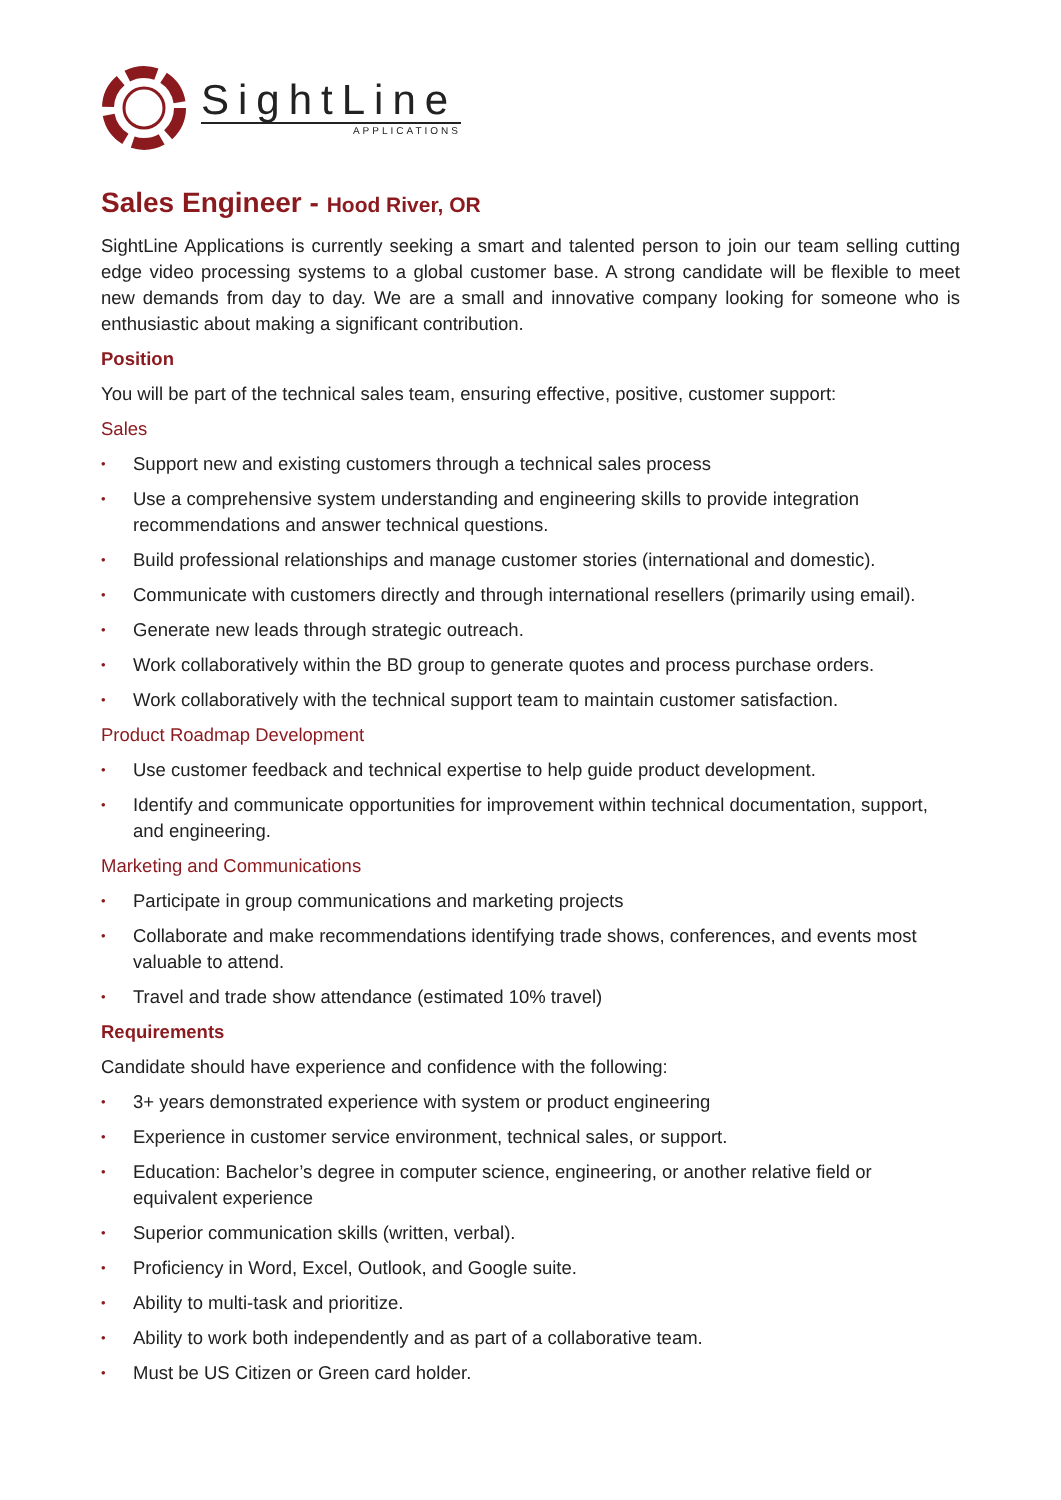SightLine
APPLICATIONS
Sales Engineer - Hood River, OR
SightLine Applications is currently seeking a smart and talented person to join our team selling cutting edge video processing systems to a global customer base. A strong candidate will be flexible to meet new demands from day to day. We are a small and innovative company looking for someone who is enthusiastic about making a significant contribution.
Position
You will be part of the technical sales team, ensuring effective, positive, customer support:
Sales
• Support new and existing customers through a technical sales process
• Use a comprehensive system understanding and engineering skills to provide integration recommendations and answer technical questions.
• Build professional relationships and manage customer stories (international and domestic).
• Communicate with customers directly and through international resellers (primarily using email).
• Generate new leads through strategic outreach.
• Work collaboratively within the BD group to generate quotes and process purchase orders.
• Work collaboratively with the technical support team to maintain customer satisfaction.
Product Roadmap Development
• Use customer feedback and technical expertise to help guide product development.
• Identify and communicate opportunities for improvement within technical documentation, support, and engineering.
Marketing and Communications
• Participate in group communications and marketing projects
• Collaborate and make recommendations identifying trade shows, conferences, and events most valuable to attend.
• Travel and trade show attendance (estimated 10% travel)
Requirements
Candidate should have experience and confidence with the following:
• 3+ years demonstrated experience with system or product engineering
• Experience in customer service environment, technical sales, or support.
• Education: Bachelor’s degree in computer science, engineering, or another relative field or equivalent experience
• Superior communication skills (written, verbal).
• Proficiency in Word, Excel, Outlook, and Google suite.
• Ability to multi-task and prioritize.
• Ability to work both independently and as part of a collaborative team.
• Must be US Citizen or Green card holder.